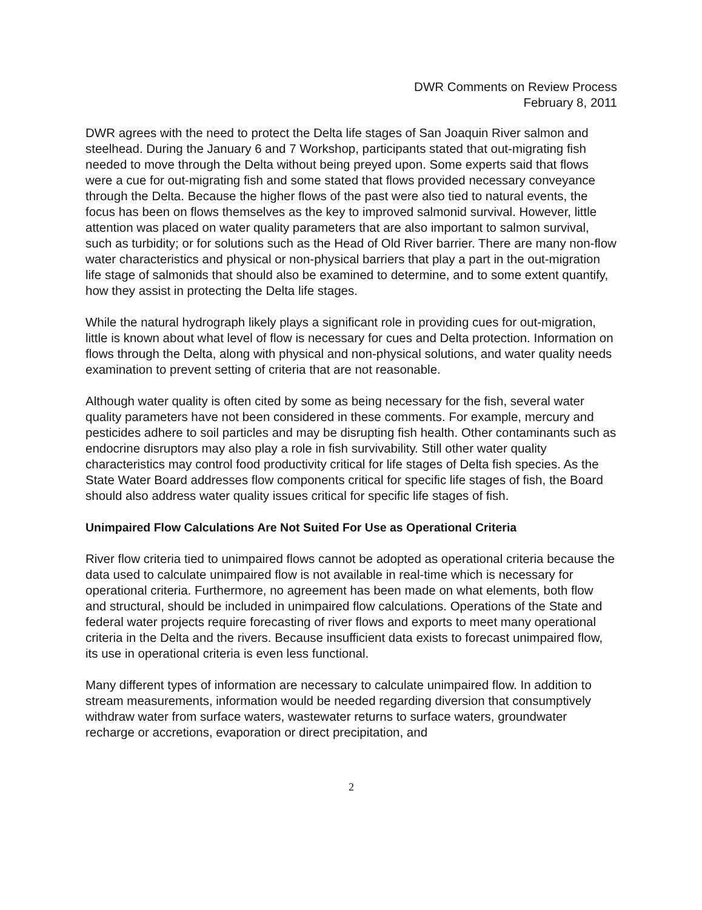DWR Comments on Review Process
February 8, 2011
DWR agrees with the need to protect the Delta life stages of San Joaquin River salmon and steelhead. During the January 6 and 7 Workshop, participants stated that out-migrating fish needed to move through the Delta without being preyed upon. Some experts said that flows were a cue for out-migrating fish and some stated that flows provided necessary conveyance through the Delta. Because the higher flows of the past were also tied to natural events, the focus has been on flows themselves as the key to improved salmonid survival. However, little attention was placed on water quality parameters that are also important to salmon survival, such as turbidity; or for solutions such as the Head of Old River barrier. There are many non-flow water characteristics and physical or non-physical barriers that play a part in the out-migration life stage of salmonids that should also be examined to determine, and to some extent quantify, how they assist in protecting the Delta life stages.
While the natural hydrograph likely plays a significant role in providing cues for out-migration, little is known about what level of flow is necessary for cues and Delta protection. Information on flows through the Delta, along with physical and non-physical solutions, and water quality needs examination to prevent setting of criteria that are not reasonable.
Although water quality is often cited by some as being necessary for the fish, several water quality parameters have not been considered in these comments. For example, mercury and pesticides adhere to soil particles and may be disrupting fish health. Other contaminants such as endocrine disruptors may also play a role in fish survivability. Still other water quality characteristics may control food productivity critical for life stages of Delta fish species. As the State Water Board addresses flow components critical for specific life stages of fish, the Board should also address water quality issues critical for specific life stages of fish.
Unimpaired Flow Calculations Are Not Suited For Use as Operational Criteria
River flow criteria tied to unimpaired flows cannot be adopted as operational criteria because the data used to calculate unimpaired flow is not available in real-time which is necessary for operational criteria. Furthermore, no agreement has been made on what elements, both flow and structural, should be included in unimpaired flow calculations. Operations of the State and federal water projects require forecasting of river flows and exports to meet many operational criteria in the Delta and the rivers. Because insufficient data exists to forecast unimpaired flow, its use in operational criteria is even less functional.
Many different types of information are necessary to calculate unimpaired flow. In addition to stream measurements, information would be needed regarding diversion that consumptively withdraw water from surface waters, wastewater returns to surface waters, groundwater recharge or accretions, evaporation or direct precipitation, and
2